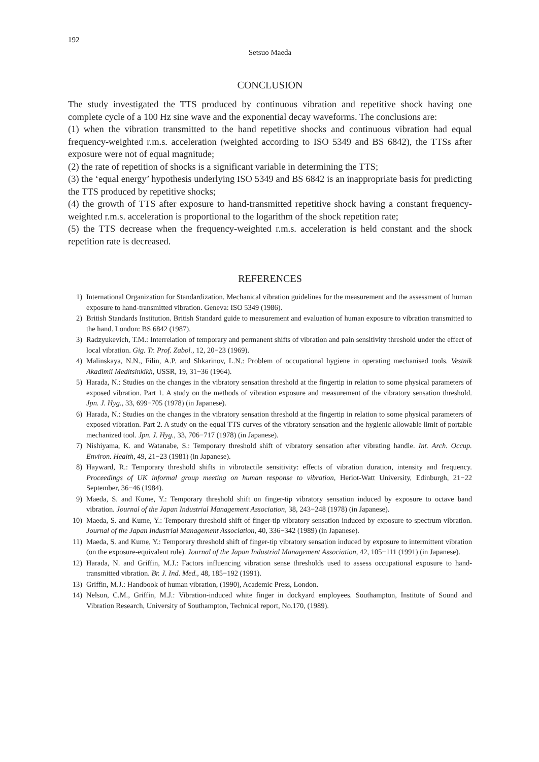192
Setsuo Maeda
CONCLUSION
The study investigated the TTS produced by continuous vibration and repetitive shock having one complete cycle of a 100 Hz sine wave and the exponential decay waveforms. The conclusions are:
(1) when the vibration transmitted to the hand repetitive shocks and continuous vibration had equal frequency-weighted r.m.s. acceleration (weighted according to ISO 5349 and BS 6842), the TTSs after exposure were not of equal magnitude;
(2) the rate of repetition of shocks is a significant variable in determining the TTS;
(3) the ‘equal energy’ hypothesis underlying ISO 5349 and BS 6842 is an inappropriate basis for predicting the TTS produced by repetitive shocks;
(4) the growth of TTS after exposure to hand-transmitted repetitive shock having a constant frequency-weighted r.m.s. acceleration is proportional to the logarithm of the shock repetition rate;
(5) the TTS decrease when the frequency-weighted r.m.s. acceleration is held constant and the shock repetition rate is decreased.
REFERENCES
1) International Organization for Standardization. Mechanical vibration guidelines for the measurement and the assessment of human exposure to hand-transmitted vibration. Geneva: ISO 5349 (1986).
2) British Standards Institution. British Standard guide to measurement and evaluation of human exposure to vibration transmitted to the hand. London: BS 6842 (1987).
3) Radzyukevich, T.M.: Interrelation of temporary and permanent shifts of vibration and pain sensitivity threshold under the effect of local vibration. Gig. Tr. Prof. Zabol., 12, 20−23 (1969).
4) Malinskaya, N.N., Filin, A.P. and Shkarinov, L.N.: Problem of occupational hygiene in operating mechanised tools. Vestnik Akadimii Meditsinkikh, USSR, 19, 31−36 (1964).
5) Harada, N.: Studies on the changes in the vibratory sensation threshold at the fingertip in relation to some physical parameters of exposed vibration. Part 1. A study on the methods of vibration exposure and measurement of the vibratory sensation threshold. Jpn. J. Hyg., 33, 699−705 (1978) (in Japanese).
6) Harada, N.: Studies on the changes in the vibratory sensation threshold at the fingertip in relation to some physical parameters of exposed vibration. Part 2. A study on the equal TTS curves of the vibratory sensation and the hygienic allowable limit of portable mechanized tool. Jpn. J. Hyg., 33, 706−717 (1978) (in Japanese).
7) Nishiyama, K. and Watanabe, S.: Temporary threshold shift of vibratory sensation after vibrating handle. Int. Arch. Occup. Environ. Health, 49, 21−23 (1981) (in Japanese).
8) Hayward, R.: Temporary threshold shifts in vibrotactile sensitivity: effects of vibration duration, intensity and frequency. Proceedings of UK informal group meeting on human response to vibration, Heriot-Watt University, Edinburgh, 21−22 September, 36−46 (1984).
9) Maeda, S. and Kume, Y.: Temporary threshold shift on finger-tip vibratory sensation induced by exposure to octave band vibration. Journal of the Japan Industrial Management Association, 38, 243−248 (1978) (in Japanese).
10) Maeda, S. and Kume, Y.: Temporary threshold shift of finger-tip vibratory sensation induced by exposure to spectrum vibration. Journal of the Japan Industrial Management Association, 40, 336−342 (1989) (in Japanese).
11) Maeda, S. and Kume, Y.: Temporary threshold shift of finger-tip vibratory sensation induced by exposure to intermittent vibration (on the exposure-equivalent rule). Journal of the Japan Industrial Management Association, 42, 105−111 (1991) (in Japanese).
12) Harada, N. and Griffin, M.J.: Factors influencing vibration sense thresholds used to assess occupational exposure to hand-transmitted vibration. Br. J. Ind. Med., 48, 185−192 (1991).
13) Griffin, M.J.: Handbook of human vibration, (1990), Academic Press, London.
14) Nelson, C.M., Griffin, M.J.: Vibration-induced white finger in dockyard employees. Southampton, Institute of Sound and Vibration Research, University of Southampton, Technical report, No.170, (1989).